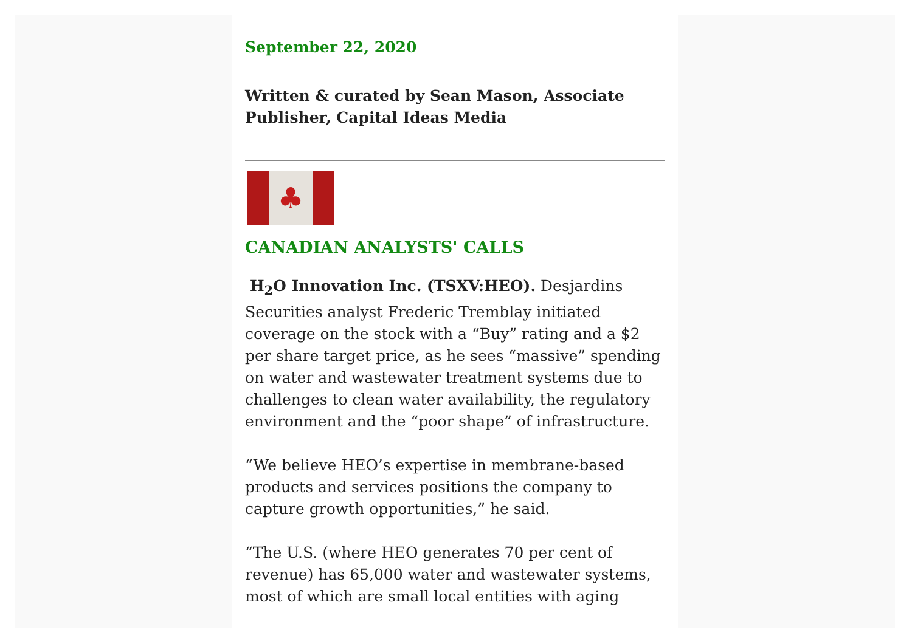September 22, 2020
Written & curated by Sean Mason, Associate Publisher, Capital Ideas Media
♣
CANADIAN ANALYSTS' CALLS
H<sub>2</sub>O Innovation Inc. (TSXV:HEO). Desjardins Securities analyst Frederic Tremblay initiated coverage on the stock with a “Buy” rating and a $2 per share target price, as he sees “massive” spending on water and wastewater treatment systems due to challenges to clean water availability, the regulatory environment and the “poor shape” of infrastructure.
“We believe HEO’s expertise in membrane-based products and services positions the company to capture growth opportunities,” he said.
“The U.S. (where HEO generates 70 per cent of revenue) has 65,000 water and wastewater systems, most of which are small local entities with aging